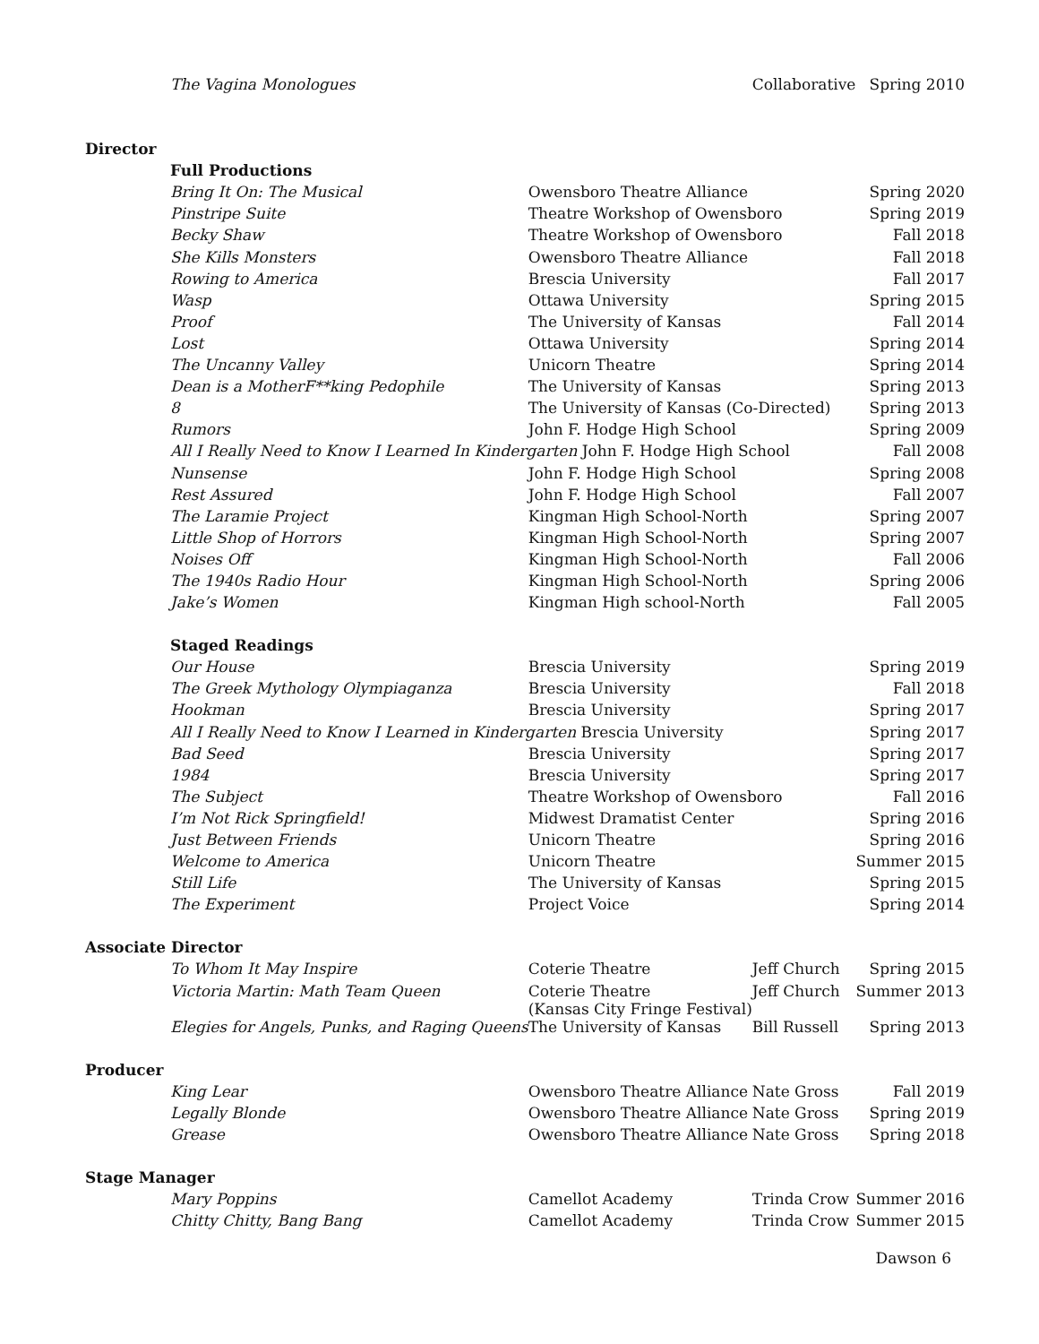| The Vagina Monologues | | Collaborative | Spring 2010 |
| Director | | | |
| Full Productions | | | |
| Bring It On: The Musical | Owensboro Theatre Alliance | | Spring 2020 |
| Pinstripe Suite | Theatre Workshop of Owensboro | | Spring 2019 |
| Becky Shaw | Theatre Workshop of Owensboro | | Fall 2018 |
| She Kills Monsters | Owensboro Theatre Alliance | | Fall 2018 |
| Rowing to America | Brescia University | | Fall 2017 |
| Wasp | Ottawa University | | Spring 2015 |
| Proof | The University of Kansas | | Fall 2014 |
| Lost | Ottawa University | | Spring 2014 |
| The Uncanny Valley | Unicorn Theatre | | Spring 2014 |
| Dean is a MotherF**king Pedophile | The University of Kansas | | Spring 2013 |
| 8 | The University of Kansas (Co-Directed) | | Spring 2013 |
| Rumors | John F. Hodge High School | | Spring 2009 |
| All I Really Need to Know I Learned In Kindergarten John F. Hodge High School | | | Fall 2008 |
| Nunsense | John F. Hodge High School | | Spring 2008 |
| Rest Assured | John F. Hodge High School | | Fall 2007 |
| The Laramie Project | Kingman High School-North | | Spring 2007 |
| Little Shop of Horrors | Kingman High School-North | | Spring 2007 |
| Noises Off | Kingman High School-North | | Fall 2006 |
| The 1940s Radio Hour | Kingman High School-North | | Spring 2006 |
| Jake’s Women | Kingman High school-North | | Fall 2005 |
| Staged Readings | | | |
| Our House | Brescia University | | Spring 2019 |
| The Greek Mythology Olympiaganza | Brescia University | | Fall 2018 |
| Hookman | Brescia University | | Spring 2017 |
| All I Really Need to Know I Learned in Kindergarten Brescia University | | | Spring 2017 |
| Bad Seed | Brescia University | | Spring 2017 |
| 1984 | Brescia University | | Spring 2017 |
| The Subject | Theatre Workshop of Owensboro | | Fall 2016 |
| I’m Not Rick Springfield! | Midwest Dramatist Center | | Spring 2016 |
| Just Between Friends | Unicorn Theatre | | Spring 2016 |
| Welcome to America | Unicorn Theatre | | Summer 2015 |
| Still Life | The University of Kansas | | Spring 2015 |
| The Experiment | Project Voice | | Spring 2014 |
| Associate Director | | | |
| To Whom It May Inspire | Coterie Theatre | Jeff Church | Spring 2015 |
| Victoria Martin: Math Team Queen | Coterie Theatre (Kansas City Fringe Festival) | Jeff Church | Summer 2013 |
| Elegies for Angels, Punks, and Raging Queens | The University of Kansas | Bill Russell | Spring 2013 |
| Producer | | | |
| King Lear | Owensboro Theatre Alliance | Nate Gross | Fall 2019 |
| Legally Blonde | Owensboro Theatre Alliance | Nate Gross | Spring 2019 |
| Grease | Owensboro Theatre Alliance | Nate Gross | Spring 2018 |
| Stage Manager | | | |
| Mary Poppins | Camellot Academy | Trinda Crow | Summer 2016 |
| Chitty Chitty, Bang Bang | Camellot Academy | Trinda Crow | Summer 2015 |
Dawson 6